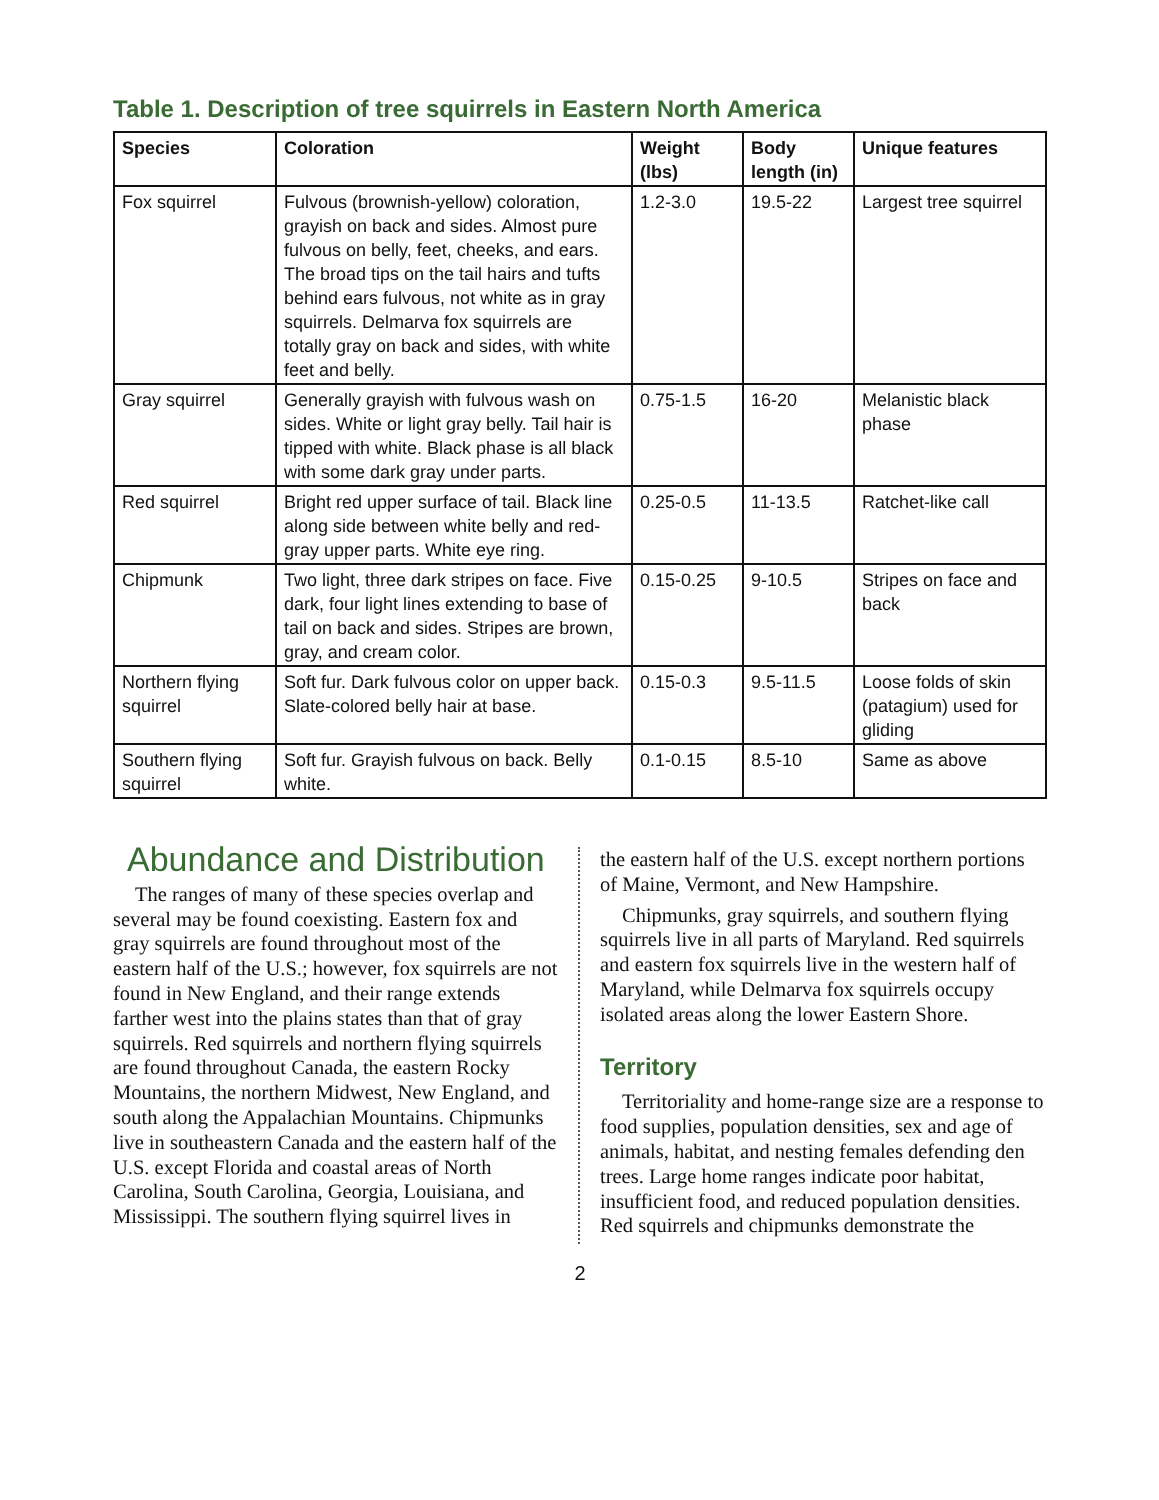Table 1. Description of tree squirrels in Eastern North America
| Species | Coloration | Weight (lbs) | Body length (in) | Unique features |
| --- | --- | --- | --- | --- |
| Fox squirrel | Fulvous (brownish-yellow) coloration, grayish on back and sides. Almost pure fulvous on belly, feet, cheeks, and ears. The broad tips on the tail hairs and tufts behind ears fulvous, not white as in gray squirrels. Delmarva fox squirrels are totally gray on back and sides, with white feet and belly. | 1.2-3.0 | 19.5-22 | Largest tree squirrel |
| Gray squirrel | Generally grayish with fulvous wash on sides. White or light gray belly. Tail hair is tipped with white. Black phase is all black with some dark gray under parts. | 0.75-1.5 | 16-20 | Melanistic black phase |
| Red squirrel | Bright red upper surface of tail. Black line along side between white belly and red-gray upper parts. White eye ring. | 0.25-0.5 | 11-13.5 | Ratchet-like call |
| Chipmunk | Two light, three dark stripes on face. Five dark, four light lines extending to base of tail on back and sides. Stripes are brown, gray, and cream color. | 0.15-0.25 | 9-10.5 | Stripes on face and back |
| Northern flying squirrel | Soft fur. Dark fulvous color on upper back. Slate-colored belly hair at base. | 0.15-0.3 | 9.5-11.5 | Loose folds of skin (patagium) used for gliding |
| Southern flying squirrel | Soft fur. Grayish fulvous on back. Belly white. | 0.1-0.15 | 8.5-10 | Same as above |
Abundance and Distribution
The ranges of many of these species overlap and several may be found coexisting. Eastern fox and gray squirrels are found throughout most of the eastern half of the U.S.; however, fox squirrels are not found in New England, and their range extends farther west into the plains states than that of gray squirrels. Red squirrels and northern flying squirrels are found throughout Canada, the eastern Rocky Mountains, the northern Midwest, New England, and south along the Appalachian Mountains. Chipmunks live in southeastern Canada and the eastern half of the U.S. except Florida and coastal areas of North Carolina, South Carolina, Georgia, Louisiana, and Mississippi. The southern flying squirrel lives in
the eastern half of the U.S. except northern portions of Maine, Vermont, and New Hampshire.
Chipmunks, gray squirrels, and southern flying squirrels live in all parts of Maryland. Red squirrels and eastern fox squirrels live in the western half of Maryland, while Delmarva fox squirrels occupy isolated areas along the lower Eastern Shore.
Territory
Territoriality and home-range size are a response to food supplies, population densities, sex and age of animals, habitat, and nesting females defending den trees. Large home ranges indicate poor habitat, insufficient food, and reduced population densities. Red squirrels and chipmunks demonstrate the
2